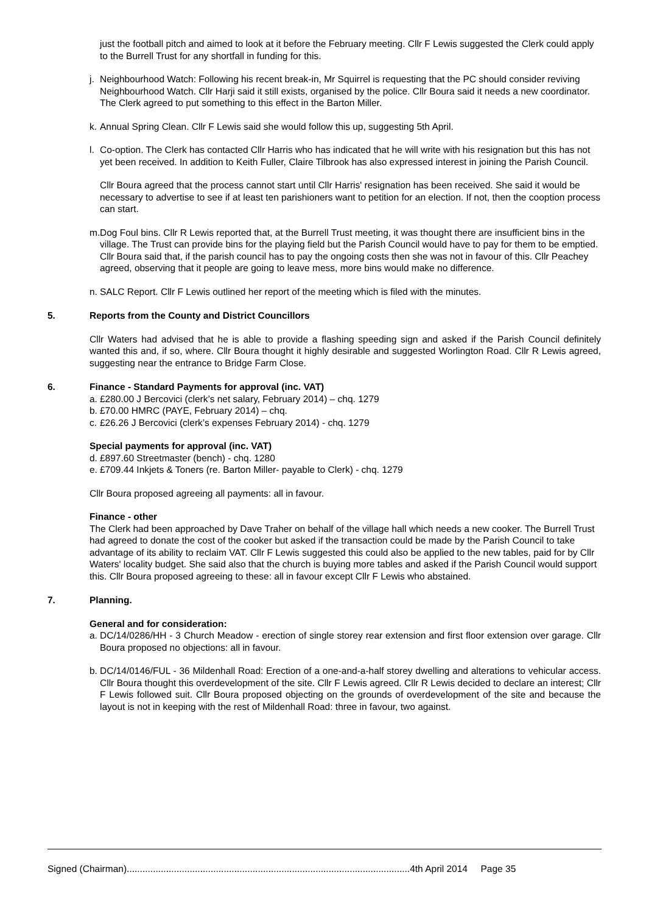just the football pitch and aimed to look at it before the February meeting. Cllr F Lewis suggested the Clerk could apply to the Burrell Trust for any shortfall in funding for this.
j. Neighbourhood Watch: Following his recent break-in, Mr Squirrel is requesting that the PC should consider reviving Neighbourhood Watch. Cllr Harji said it still exists, organised by the police. Cllr Boura said it needs a new coordinator. The Clerk agreed to put something to this effect in the Barton Miller.
k. Annual Spring Clean. Cllr F Lewis said she would follow this up, suggesting 5th April.
l. Co-option. The Clerk has contacted Cllr Harris who has indicated that he will write with his resignation but this has not yet been received. In addition to Keith Fuller, Claire Tilbrook has also expressed interest in joining the Parish Council.
Cllr Boura agreed that the process cannot start until Cllr Harris' resignation has been received. She said it would be necessary to advertise to see if at least ten parishioners want to petition for an election. If not, then the cooption process can start.
m. Dog Foul bins. Cllr R Lewis reported that, at the Burrell Trust meeting, it was thought there are insufficient bins in the village. The Trust can provide bins for the playing field but the Parish Council would have to pay for them to be emptied. Cllr Boura said that, if the parish council has to pay the ongoing costs then she was not in favour of this. Cllr Peachey agreed, observing that it people are going to leave mess, more bins would make no difference.
n. SALC Report. Cllr F Lewis outlined her report of the meeting which is filed with the minutes.
5. Reports from the County and District Councillors
Cllr Waters had advised that he is able to provide a flashing speeding sign and asked if the Parish Council definitely wanted this and, if so, where. Cllr Boura thought it highly desirable and suggested Worlington Road. Cllr R Lewis agreed, suggesting near the entrance to Bridge Farm Close.
6. Finance - Standard Payments for approval (inc. VAT)
a. £280.00 J Bercovici (clerk’s net salary, February 2014) – chq. 1279
b. £70.00 HMRC (PAYE, February 2014) – chq.
c. £26.26 J Bercovici (clerk’s expenses February 2014) - chq. 1279
Special payments for approval (inc. VAT)
d. £897.60 Streetmaster (bench) - chq. 1280
e. £709.44 Inkjets & Toners (re. Barton Miller- payable to Clerk) - chq. 1279
Cllr Boura proposed agreeing all payments: all in favour.
Finance - other
The Clerk had been approached by Dave Traher on behalf of the village hall which needs a new cooker. The Burrell Trust had agreed to donate the cost of the cooker but asked if the transaction could be made by the Parish Council to take advantage of its ability to reclaim VAT. Cllr F Lewis suggested this could also be applied to the new tables, paid for by Cllr Waters' locality budget. She said also that the church is buying more tables and asked if the Parish Council would support this. Cllr Boura proposed agreeing to these: all in favour except Cllr F Lewis who abstained.
7. Planning.
General and for consideration:
a. DC/14/0286/HH - 3 Church Meadow - erection of single storey rear extension and first floor extension over garage. Cllr Boura proposed no objections: all in favour.
b. DC/14/0146/FUL - 36 Mildenhall Road: Erection of a one-and-a-half storey dwelling and alterations to vehicular access. Cllr Boura thought this overdevelopment of the site. Cllr F Lewis agreed. Cllr R Lewis decided to declare an interest; Cllr F Lewis followed suit. Cllr Boura proposed objecting on the grounds of overdevelopment of the site and because the layout is not in keeping with the rest of Mildenhall Road: three in favour, two against.
Signed (Chairman)............................................................................................................4th April 2014 Page 35